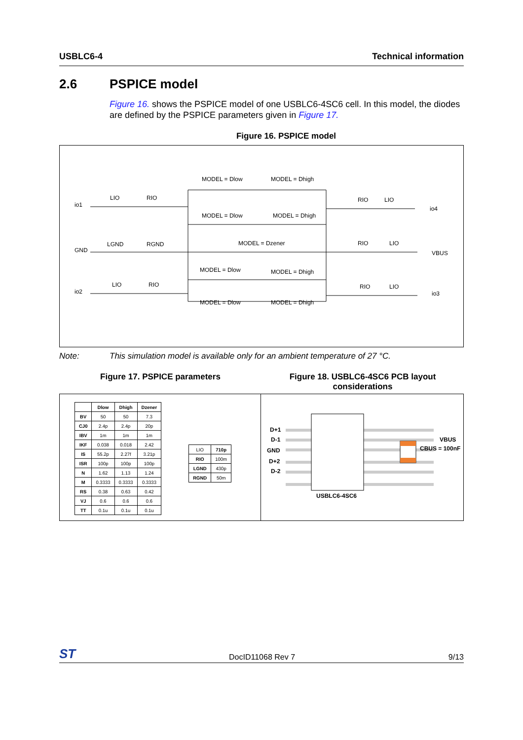USBLC6-4 Technical information
2.6 PSPICE model
Figure 16. shows the PSPICE model of one USBLC6-4SC6 cell. In this model, the diodes are defined by the PSPICE parameters given in Figure 17.
Figure 16. PSPICE model
io1
LIO
RIO
GND
LGND
RGND
io2
LIO
RIO
MODEL = Dlow
MODEL = Dhigh
MODEL = Dlow
MODEL = Dhigh
MODEL = Dzener
MODEL = Dlow
MODEL = Dhigh
MODEL = Dlow
MODEL = Dhigh
RIO
LIO
io4
RIO
LIO
VBUS
RIO
LIO
io3
Note: This simulation model is available only for an ambient temperature of 27 °C.
Figure 17. PSPICE parameters Figure 18. USBLC6-4SC6 PCB layout considerations
| | Dlow | Dhigh | Dzener |
| --- | --- | --- | --- |
| BV | 50 | 50 | 7.3 |
| CJ0 | 2.4p | 2.4p | 20p |
| IBV | 1m | 1m | 1m |
| IKF | 0.038 | 0.018 | 2.42 |
| IS | 55.2p | 2.27f | 3.21p |
| ISR | 100p | 100p | 100p |
| N | 1.62 | 1.13 | 1.24 |
| M | 0.3333 | 0.3333 | 0.3333 |
| RS | 0.38 | 0.63 | 0.42 |
| VJ | 0.6 | 0.6 | 0.6 |
| TT | 0.1u | 0.1u | 0.1u |
| LIO | 710p |
| RIO | 100m |
| LGND | 430p |
| RGND | 50m |
D+1
D-1
GND
D+2
D-2
VBUS
CBUS = 100nF
USBLC6-4SC6
ST DocID11068 Rev 7 9/13